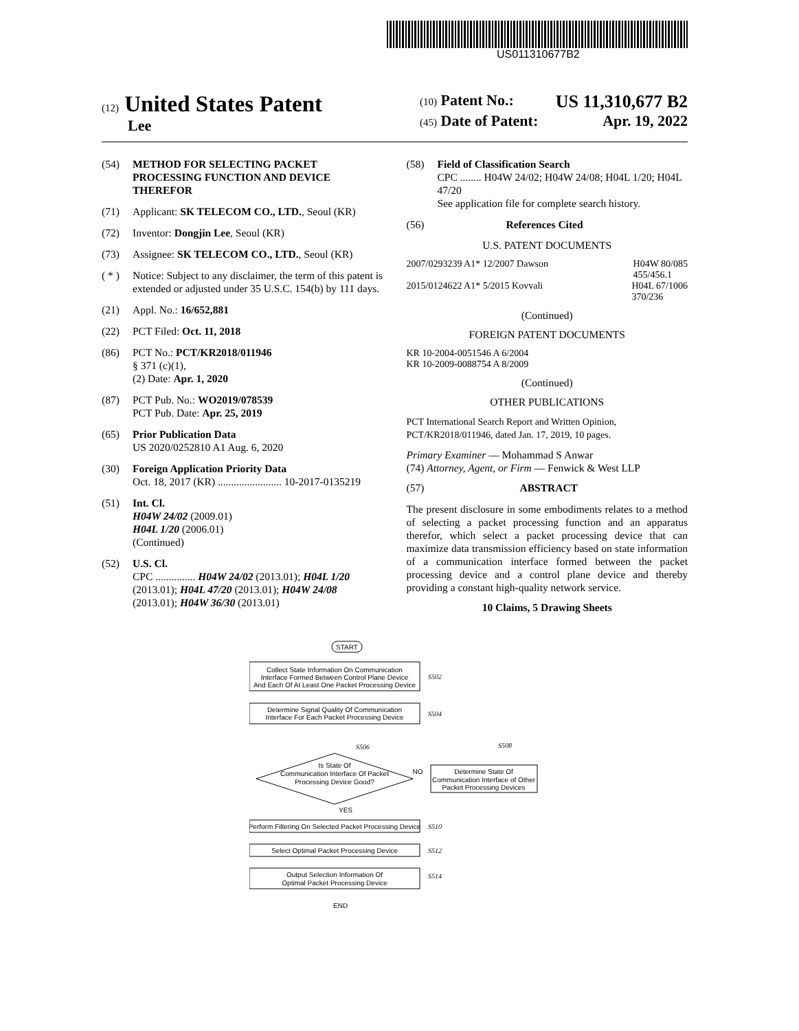US011310677B2
(12) United States Patent
Lee
(10) Patent No.: US 11,310,677 B2
(45) Date of Patent: Apr. 19, 2022
(54) METHOD FOR SELECTING PACKET PROCESSING FUNCTION AND DEVICE THEREFOR
(71) Applicant: SK TELECOM CO., LTD., Seoul (KR)
(72) Inventor: Dongjin Lee, Seoul (KR)
(73) Assignee: SK TELECOM CO., LTD., Seoul (KR)
( * ) Notice: Subject to any disclaimer, the term of this patent is extended or adjusted under 35 U.S.C. 154(b) by 111 days.
(21) Appl. No.: 16/652,881
(22) PCT Filed: Oct. 11, 2018
(86) PCT No.: PCT/KR2018/011946
§ 371 (c)(1),
(2) Date: Apr. 1, 2020
(87) PCT Pub. No.: WO2019/078539
PCT Pub. Date: Apr. 25, 2019
(65) Prior Publication Data
US 2020/0252810 A1 Aug. 6, 2020
(30) Foreign Application Priority Data
Oct. 18, 2017 (KR) ........................ 10-2017-0135219
(51) Int. Cl.
H04W 24/02 (2009.01)
H04L 1/20 (2006.01)
(Continued)
(52) U.S. Cl.
CPC ............... H04W 24/02 (2013.01); H04L 1/20 (2013.01); H04L 47/20 (2013.01); H04W 24/08 (2013.01); H04W 36/30 (2013.01)
(58) Field of Classification Search
CPC ........ H04W 24/02; H04W 24/08; H04L 1/20; H04L 47/20
See application file for complete search history.
(56) References Cited
U.S. PATENT DOCUMENTS
2007/0293239 A1* 12/2007 Dawson H04W 80/085
455/456.1
2015/0124622 A1* 5/2015 Kovvali H04L 67/1006
370/236
(Continued)
FOREIGN PATENT DOCUMENTS
KR 10-2004-0051546 A 6/2004
KR 10-2009-0088754 A 8/2009
(Continued)
OTHER PUBLICATIONS
PCT International Search Report and Written Opinion, PCT/KR2018/011946, dated Jan. 17, 2019, 10 pages.
Primary Examiner — Mohammad S Anwar
(74) Attorney, Agent, or Firm — Fenwick & West LLP
(57) ABSTRACT
The present disclosure in some embodiments relates to a method of selecting a packet processing function and an apparatus therefor, which select a packet processing device that can maximize data transmission efficiency based on state information of a communication interface formed between the packet processing device and a control plane device and thereby providing a constant high-quality network service.
10 Claims, 5 Drawing Sheets
START
Collect State Information On Communication
Interface Formed Between Control Plane Device
And Each Of At Least One Packet Processing Device
S502
Determine Signal Quality Of Communication
Interface For Each Packet Processing Device
S504
S506
S508
Is State Of
Communication Interface Of Packet
Processing Device Good?
NO
Determine State Of
Communication Interface of Other
Packet Processing Devices
YES
Perform Filtering On Selected Packet Processing Device
S510
Select Optimal Packet Processing Device
S512
Output Selection Information Of
Optimal Packet Processing Device
S514
END